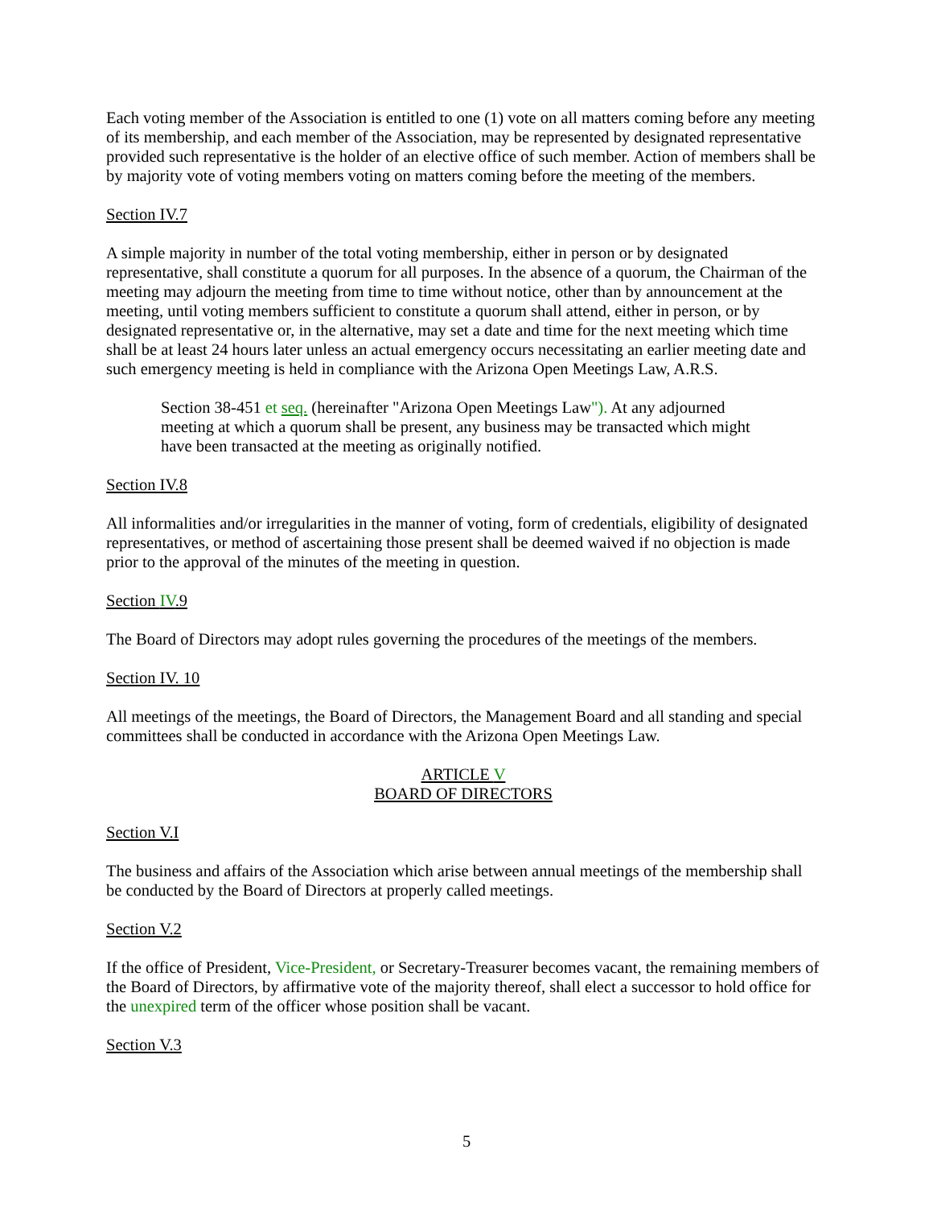Each voting member of the Association is entitled to one (1) vote on all matters coming before any meeting of its membership, and each member of the Association, may be represented by designated representative provided such representative is the holder of an elective office of such member. Action of members shall be by majority vote of voting members voting on matters coming before the meeting of the members.
Section IV.7
A simple majority in number of the total voting membership, either in person or by designated representative, shall constitute a quorum for all purposes. In the absence of a quorum, the Chairman of the meeting may adjourn the meeting from time to time without notice, other than by announcement at the meeting, until voting members sufficient to constitute a quorum shall attend, either in person, or by designated representative or, in the alternative, may set a date and time for the next meeting which time shall be at least 24 hours later unless an actual emergency occurs necessitating an earlier meeting date and such emergency meeting is held in compliance with the Arizona Open Meetings Law, A.R.S.
Section 38-451 et seq. (hereinafter "Arizona Open Meetings Law"). At any adjourned meeting at which a quorum shall be present, any business may be transacted which might have been transacted at the meeting as originally notified.
Section IV.8
All informalities and/or irregularities in the manner of voting, form of credentials, eligibility of designated representatives, or method of ascertaining those present shall be deemed waived if no objection is made prior to the approval of the minutes of the meeting in question.
Section IV.9
The Board of Directors may adopt rules governing the procedures of the meetings of the members.
Section IV. 10
All meetings of the meetings, the Board of Directors, the Management Board and all standing and special committees shall be conducted in accordance with the Arizona Open Meetings Law.
ARTICLE V
BOARD OF DIRECTORS
Section V.I
The business and affairs of the Association which arise between annual meetings of the membership shall be conducted by the Board of Directors at properly called meetings.
Section V.2
If the office of President, Vice-President, or Secretary-Treasurer becomes vacant, the remaining members of the Board of Directors, by affirmative vote of the majority thereof, shall elect a successor to hold office for the unexpired term of the officer whose position shall be vacant.
Section V.3
5